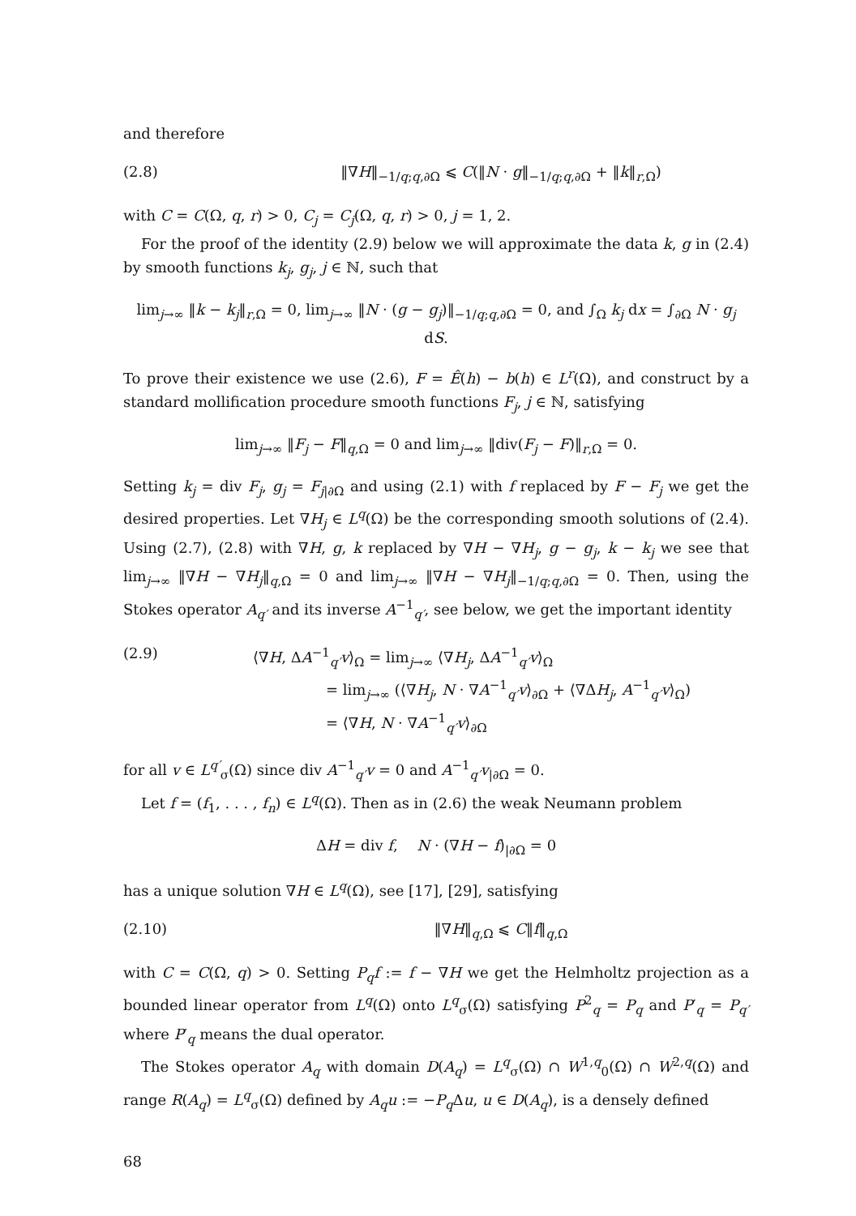and therefore
(2.8) ‖∇H‖<sub>−1/q;q,∂Ω</sub> ⩽ C(‖N · g‖<sub>−1/q;q,∂Ω</sub> + ‖k‖<sub>r,Ω</sub>)
with C = C(Ω, q, r) > 0, C<sub>j</sub> = C<sub>j</sub>(Ω, q, r) > 0, j = 1, 2.
For the proof of the identity (2.9) below we will approximate the data k, g in (2.4) by smooth functions k<sub>j</sub>, g<sub>j</sub>, j ∈ ℕ, such that
lim<sub>j→∞</sub> ‖k − k<sub>j</sub>‖<sub>r,Ω</sub> = 0, lim<sub>j→∞</sub> ‖N · (g − g<sub>j</sub>)‖<sub>−1/q;q,∂Ω</sub> = 0, and ∫<sub>Ω</sub> k<sub>j</sub> dx = ∫<sub>∂Ω</sub> N · g<sub>j</sub> dS.
To prove their existence we use (2.6), F = Ê(h) − b(h) ∈ L<sup>r</sup>(Ω), and construct by a standard mollification procedure smooth functions F<sub>j</sub>, j ∈ ℕ, satisfying
lim<sub>j→∞</sub> ‖F<sub>j</sub> − F‖<sub>q,Ω</sub> = 0 and lim<sub>j→∞</sub> ‖div(F<sub>j</sub> − F)‖<sub>r,Ω</sub> = 0.
Setting k<sub>j</sub> = div F<sub>j</sub>, g<sub>j</sub> = F<sub>j|∂Ω</sub> and using (2.1) with f replaced by F − F<sub>j</sub> we get the desired properties. Let ∇H<sub>j</sub> ∈ L<sup>q</sup>(Ω) be the corresponding smooth solutions of (2.4). Using (2.7), (2.8) with ∇H, g, k replaced by ∇H − ∇H<sub>j</sub>, g − g<sub>j</sub>, k − k<sub>j</sub> we see that lim<sub>j→∞</sub> ‖∇H − ∇H<sub>j</sub>‖<sub>q,Ω</sub> = 0 and lim<sub>j→∞</sub> ‖∇H − ∇H<sub>j</sub>‖<sub>−1/q;q,∂Ω</sub> = 0. Then, using the Stokes operator A<sub>q′</sub> and its inverse A<sup>−1</sup><sub>q′</sub>, see below, we get the important identity
(2.9) ⟨∇H, ΔA<sup>−1</sup><sub>q′</sub>v⟩<sub>Ω</sub> = lim<sub>j→∞</sub> ⟨∇H<sub>j</sub>, ΔA<sup>−1</sup><sub>q′</sub>v⟩<sub>Ω</sub>
     = lim<sub>j→∞</sub> (⟨∇H<sub>j</sub>, N · ∇A<sup>−1</sup><sub>q′</sub>v⟩<sub>∂Ω</sub> + ⟨∇ΔH<sub>j</sub>, A<sup>−1</sup><sub>q′</sub>v⟩<sub>Ω</sub>)
     = ⟨∇H, N · ∇A<sup>−1</sup><sub>q′</sub>v⟩<sub>∂Ω</sub>
for all v ∈ L<sup>q′</sup><sub>σ</sub>(Ω) since div A<sup>−1</sup><sub>q′</sub>v = 0 and A<sup>−1</sup><sub>q′</sub>v<sub>|∂Ω</sub> = 0.
Let f = (f<sub>1</sub>, . . . , f<sub>n</sub>) ∈ L<sup>q</sup>(Ω). Then as in (2.6) the weak Neumann problem
ΔH = div f,  N · (∇H − f)<sub>|∂Ω</sub> = 0
has a unique solution ∇H ∈ L<sup>q</sup>(Ω), see [17], [29], satisfying
(2.10) ‖∇H‖<sub>q,Ω</sub> ⩽ C‖f‖<sub>q,Ω</sub>
with C = C(Ω, q) > 0. Setting P<sub>q</sub>f := f − ∇H we get the Helmholtz projection as a bounded linear operator from L<sup>q</sup>(Ω) onto L<sup>q</sup><sub>σ</sub>(Ω) satisfying P<sup>2</sup><sub>q</sub> = P<sub>q</sub> and P′<sub>q</sub> = P<sub>q′</sub> where P′<sub>q</sub> means the dual operator.
The Stokes operator A<sub>q</sub> with domain D(A<sub>q</sub>) = L<sup>q</sup><sub>σ</sub>(Ω) ∩ W<sup>1,q</sup><sub>0</sub>(Ω) ∩ W<sup>2,q</sup>(Ω) and range R(A<sub>q</sub>) = L<sup>q</sup><sub>σ</sub>(Ω) defined by A<sub>q</sub>u := −P<sub>q</sub> Δu, u ∈ D(A<sub>q</sub>), is a densely defined
68